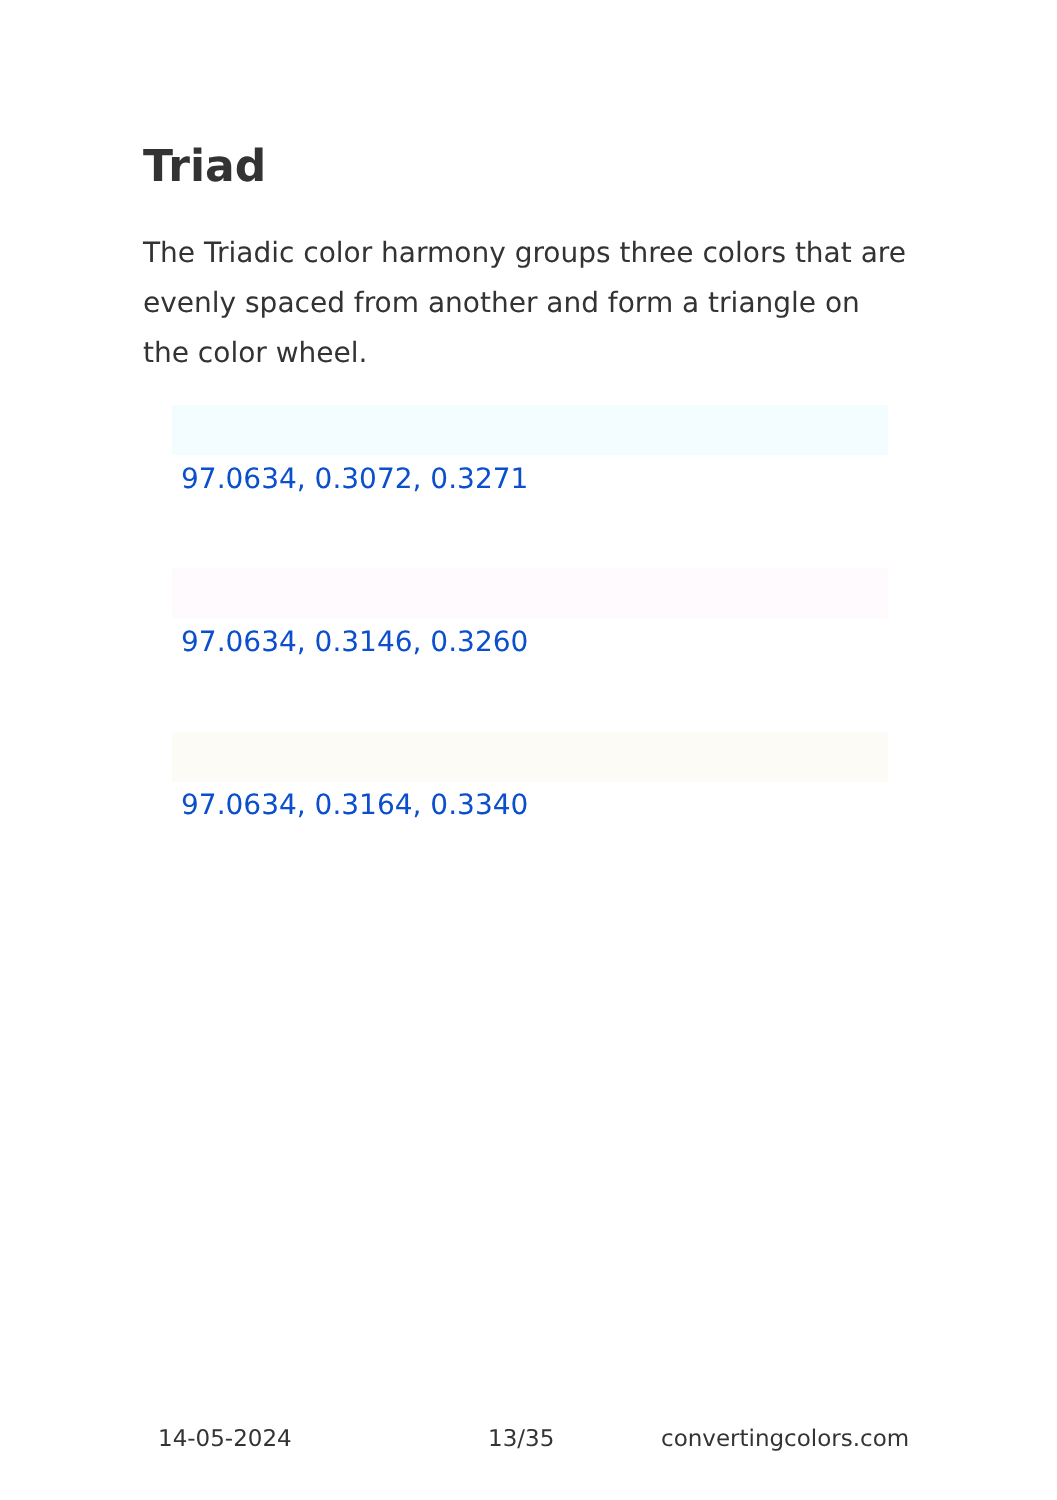Triad
The Triadic color harmony groups three colors that are evenly spaced from another and form a triangle on the color wheel.
97.0634, 0.3072, 0.3271
97.0634, 0.3146, 0.3260
97.0634, 0.3164, 0.3340
14-05-2024 13/35 convertingcolors.com